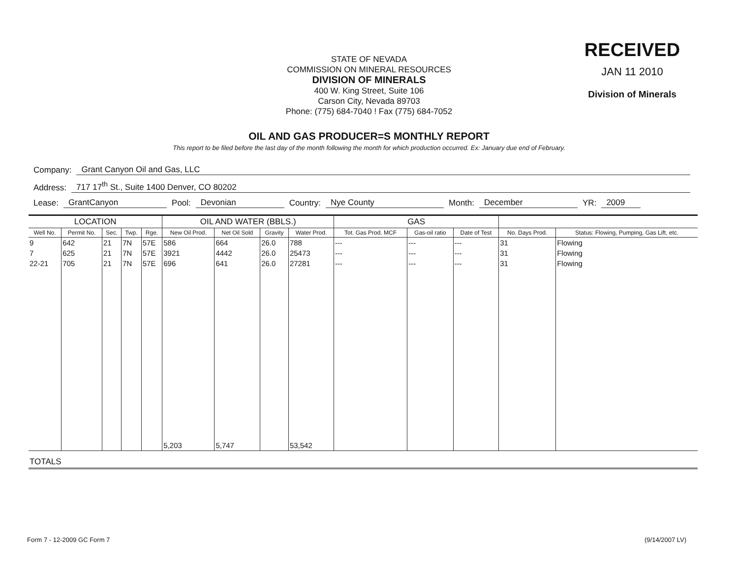STATE OF NEVADA
COMMISSION ON MINERAL RESOURCES
DIVISION OF MINERALS
400 W. King Street, Suite 106
Carson City, Nevada 89703
Phone: (775) 684-7040 ! Fax (775) 684-7052
RECEIVED
JAN 11 2010
Division of Minerals
OIL AND GAS PRODUCER=S MONTHLY REPORT
This report to be filed before the last day of the month following the month for which production occurred. Ex: January due end of February.
Company: Grant Canyon Oil and Gas, LLC
Address: 717 17<sup>th</sup> St., Suite 1400 Denver, CO 80202
Lease: GrantCanyon Pool: Devonian Country: Nye County Month: December YR: 2009
| LOCATION | | | | | OIL AND WATER (BBLS.) | | | | GAS | | | | |
| --- | --- | --- | --- | --- | --- | --- | --- | --- | --- | --- | --- | --- | --- |
| Well No. | Permit No. | Sec. | Twp. | Rge. | New Oil Prod. | Net Oil Sold | Gravity | Water Prod. | Tot. Gas Prod. MCF | Gas-oil ratio | Date of Test | No. Days Prod. | Status: Flowing, Pumping, Gas Lift, etc. |
| 9 | 642 | 21 | 7N | 57E | 586 | 664 | 26.0 | 788 | --- | --- | --- | 31 | Flowing |
| 7 | 625 | 21 | 7N | 57E | 3921 | 4442 | 26.0 | 25473 | --- | --- | --- | 31 | Flowing |
| 22-21 | 705 | 21 | 7N | 57E | 696 | 641 | 26.0 | 27281 | --- | --- | --- | 31 | Flowing |
| | | | | | 5,203 | 5,747 | | 53,542 | | | | | |
| TOTALS | | | | | | | | | | | | | |
Form 7 - 12-2009 GC Form 7 (9/14/2007 LV)